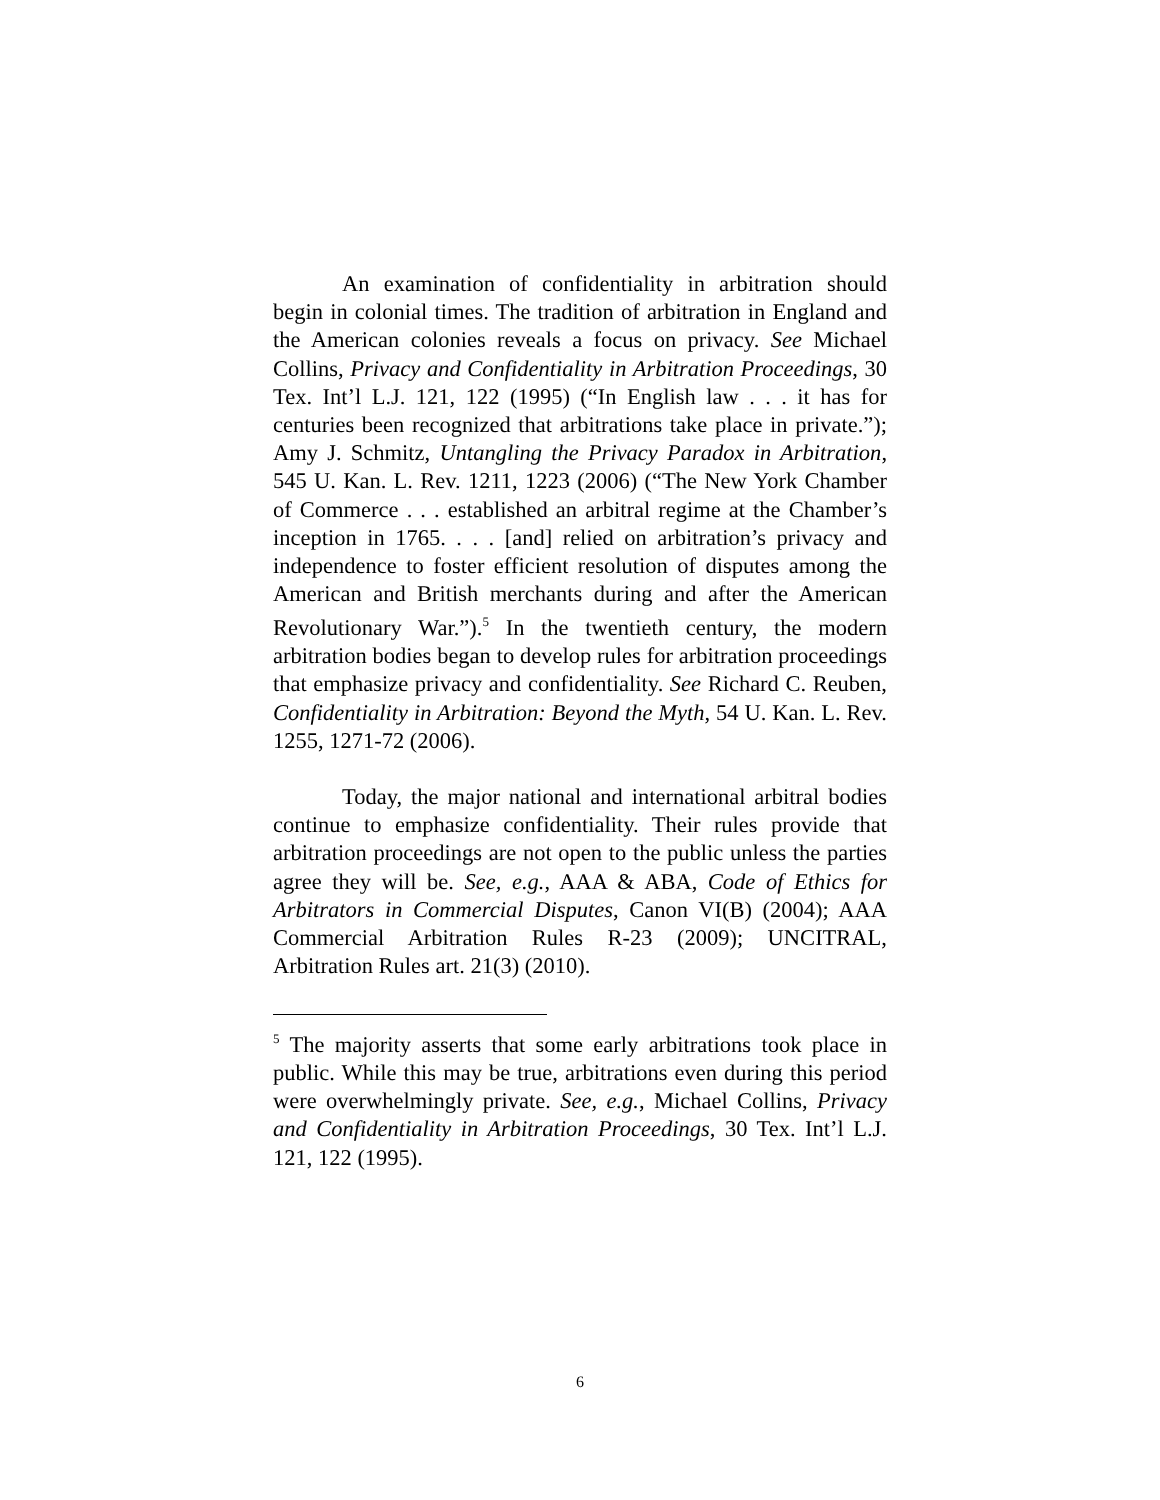An examination of confidentiality in arbitration should begin in colonial times. The tradition of arbitration in England and the American colonies reveals a focus on privacy. See Michael Collins, Privacy and Confidentiality in Arbitration Proceedings, 30 Tex. Int’l L.J. 121, 122 (1995) (“In English law . . . it has for centuries been recognized that arbitrations take place in private.”); Amy J. Schmitz, Untangling the Privacy Paradox in Arbitration, 545 U. Kan. L. Rev. 1211, 1223 (2006) (“The New York Chamber of Commerce . . . established an arbitral regime at the Chamber’s inception in 1765. . . . [and] relied on arbitration’s privacy and independence to foster efficient resolution of disputes among the American and British merchants during and after the American Revolutionary War.”).<sup>5</sup> In the twentieth century, the modern arbitration bodies began to develop rules for arbitration proceedings that emphasize privacy and confidentiality. See Richard C. Reuben, Confidentiality in Arbitration: Beyond the Myth, 54 U. Kan. L. Rev. 1255, 1271-72 (2006).
Today, the major national and international arbitral bodies continue to emphasize confidentiality. Their rules provide that arbitration proceedings are not open to the public unless the parties agree they will be. See, e.g., AAA & ABA, Code of Ethics for Arbitrators in Commercial Disputes, Canon VI(B) (2004); AAA Commercial Arbitration Rules R-23 (2009); UNCITRAL, Arbitration Rules art. 21(3) (2010).
<sup>5</sup> The majority asserts that some early arbitrations took place in public. While this may be true, arbitrations even during this period were overwhelmingly private. See, e.g., Michael Collins, Privacy and Confidentiality in Arbitration Proceedings, 30 Tex. Int’l L.J. 121, 122 (1995).
6